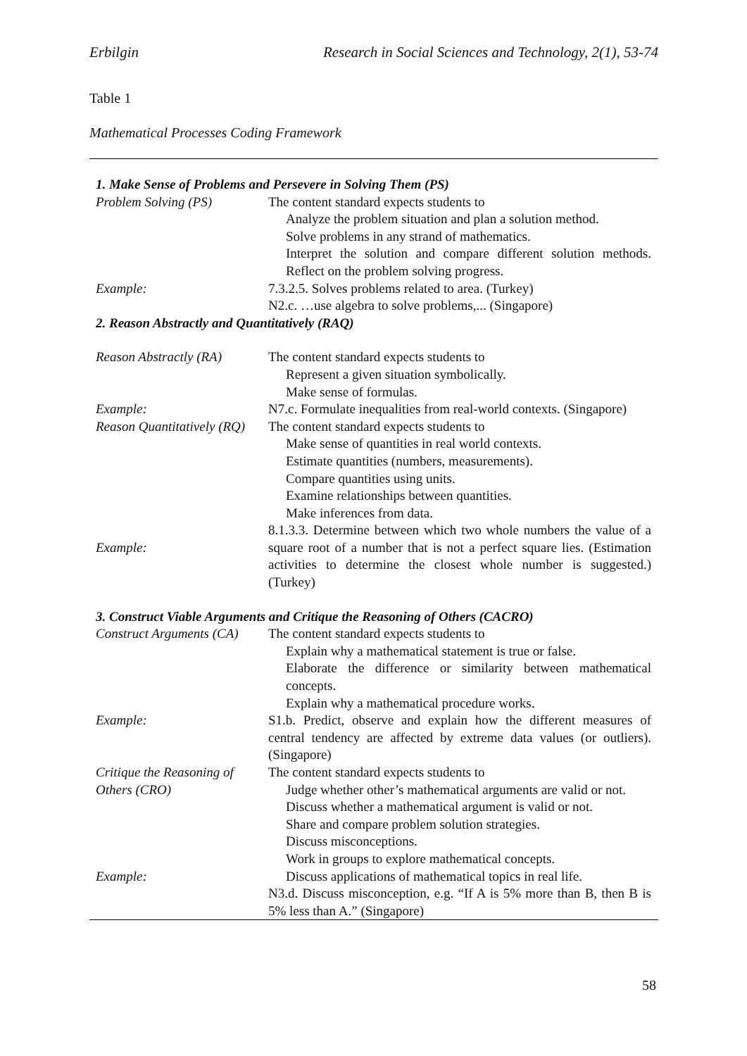Erbilgin Research in Social Sciences and Technology, 2(1), 53-74
Table 1
Mathematical Processes Coding Framework
| 1. Make Sense of Problems and Persevere in Solving Them (PS) | |
| Problem Solving (PS) | The content standard expects students to Analyze the problem situation and plan a solution method. Solve problems in any strand of mathematics. Interpret the solution and compare different solution methods. Reflect on the problem solving progress. |
| Example: | 7.3.2.5. Solves problems related to area. (Turkey) N2.c. …use algebra to solve problems,... (Singapore) |
| 2. Reason Abstractly and Quantitatively (RAQ) | |
| Reason Abstractly (RA) | The content standard expects students to Represent a given situation symbolically. Make sense of formulas. |
| Example: | N7.c. Formulate inequalities from real-world contexts. (Singapore) |
| Reason Quantitatively (RQ) | The content standard expects students to Make sense of quantities in real world contexts. Estimate quantities (numbers, measurements). Compare quantities using units. Examine relationships between quantities. Make inferences from data. |
| Example: | 8.1.3.3. Determine between which two whole numbers the value of a square root of a number that is not a perfect square lies. (Estimation activities to determine the closest whole number is suggested.) (Turkey) |
| 3. Construct Viable Arguments and Critique the Reasoning of Others (CACRO) | |
| Construct Arguments (CA) | The content standard expects students to Explain why a mathematical statement is true or false. Elaborate the difference or similarity between mathematical concepts. Explain why a mathematical procedure works. |
| Example: | S1.b. Predict, observe and explain how the different measures of central tendency are affected by extreme data values (or outliers). (Singapore) |
| Critique the Reasoning of Others (CRO) | The content standard expects students to Judge whether other’s mathematical arguments are valid or not. Discuss whether a mathematical argument is valid or not. Share and compare problem solution strategies. Discuss misconceptions. Work in groups to explore mathematical concepts. |
| Example: | Discuss applications of mathematical topics in real life. N3.d. Discuss misconception, e.g. “If A is 5% more than B, then B is 5% less than A.” (Singapore) |
58